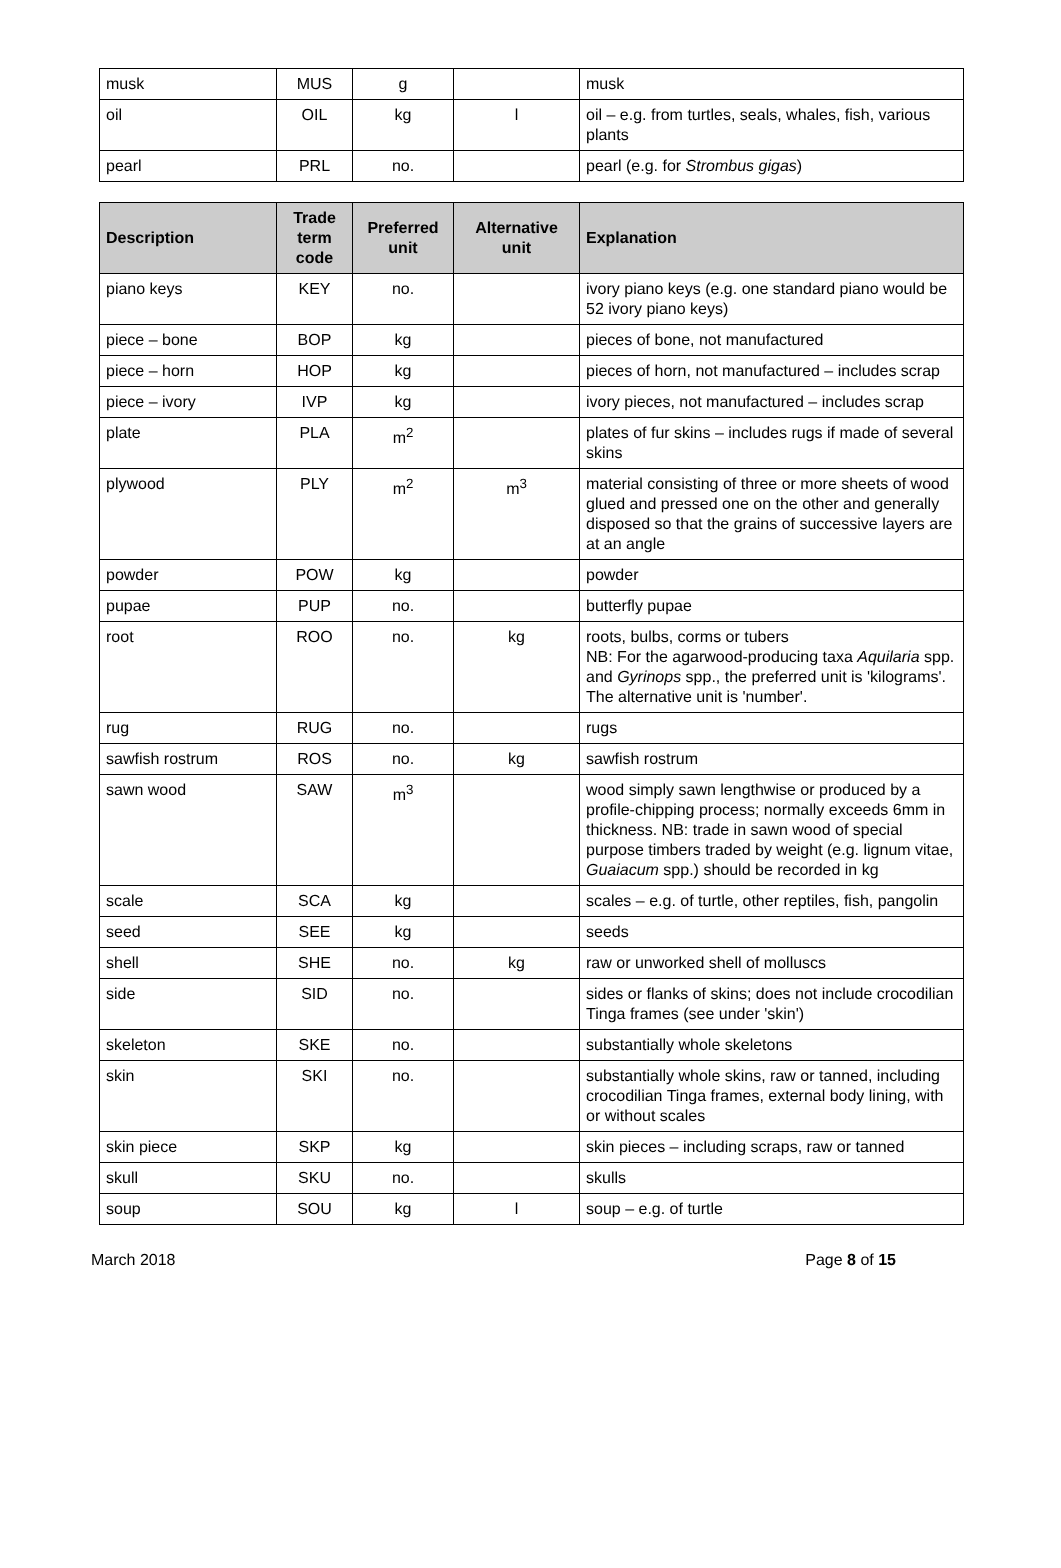| musk | MUS | g | | musk |
| oil | OIL | kg | l | oil – e.g. from turtles, seals, whales, fish, various plants |
| pearl | PRL | no. | | pearl (e.g. for Strombus gigas ) |
| Description | Trade term code | Preferred unit | Alternative unit | Explanation |
| --- | --- | --- | --- | --- |
| piano keys | KEY | no. | | ivory piano keys (e.g. one standard piano would be 52 ivory piano keys) |
| piece – bone | BOP | kg | | pieces of bone, not manufactured |
| piece – horn | HOP | kg | | pieces of horn, not manufactured – includes scrap |
| piece – ivory | IVP | kg | | ivory pieces, not manufactured – includes scrap |
| plate | PLA | m<sup>2</sup> | | plates of fur skins – includes rugs if made of several skins |
| plywood | PLY | m<sup>2</sup> | m<sup>3</sup> | material consisting of three or more sheets of wood glued and pressed one on the other and generally disposed so that the grains of successive layers are at an angle |
| powder | POW | kg | | powder |
| pupae | PUP | no. | | butterfly pupae |
| root | ROO | no. | kg | roots, bulbs, corms or tubers NB: For the agarwood-producing taxa Aquilaria spp. and Gyrinops spp., the preferred unit is 'kilograms'. The alternative unit is 'number'. |
| rug | RUG | no. | | rugs |
| sawfish rostrum | ROS | no. | kg | sawfish rostrum |
| sawn wood | SAW | m<sup>3</sup> | | wood simply sawn lengthwise or produced by a profile-chipping process; normally exceeds 6mm in thickness. NB: trade in sawn wood of special purpose timbers traded by weight (e.g. lignum vitae, Guaiacum spp.) should be recorded in kg |
| scale | SCA | kg | | scales – e.g. of turtle, other reptiles, fish, pangolin |
| seed | SEE | kg | | seeds |
| shell | SHE | no. | kg | raw or unworked shell of molluscs |
| side | SID | no. | | sides or flanks of skins; does not include crocodilian Tinga frames (see under 'skin') |
| skeleton | SKE | no. | | substantially whole skeletons |
| skin | SKI | no. | | substantially whole skins, raw or tanned, including crocodilian Tinga frames, external body lining, with or without scales |
| skin piece | SKP | kg | | skin pieces – including scraps, raw or tanned |
| skull | SKU | no. | | skulls |
| soup | SOU | kg | l | soup – e.g. of turtle |
March 2018 Page 8 of 15